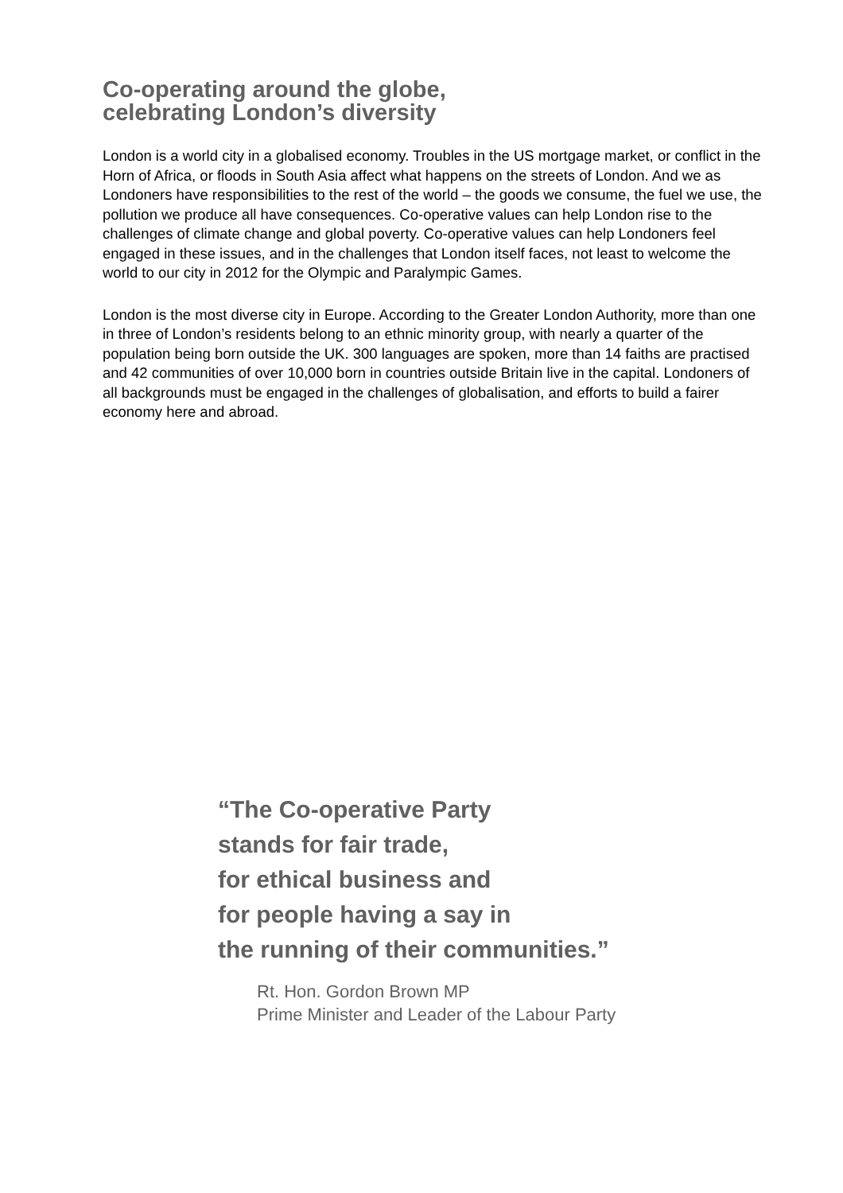Co-operating around the globe,
celebrating London’s diversity
London is a world city in a globalised economy. Troubles in the US mortgage market, or conflict in the Horn of Africa, or floods in South Asia affect what happens on the streets of London. And we as Londoners have responsibilities to the rest of the world – the goods we consume, the fuel we use, the pollution we produce all have consequences. Co-operative values can help London rise to the challenges of climate change and global poverty. Co-operative values can help Londoners feel engaged in these issues, and in the challenges that London itself faces, not least to welcome the world to our city in 2012 for the Olympic and Paralympic Games.
London is the most diverse city in Europe. According to the Greater London Authority, more than one in three of London’s residents belong to an ethnic minority group, with nearly a quarter of the population being born outside the UK. 300 languages are spoken, more than 14 faiths are practised and 42 communities of over 10,000 born in countries outside Britain live in the capital. Londoners of all backgrounds must be engaged in the challenges of globalisation, and efforts to build a fairer economy here and abroad.
“The Co-operative Party
stands for fair trade,
for ethical business and
for people having a say in
the running of their communities.”
Rt. Hon. Gordon Brown MP
Prime Minister and Leader of the Labour Party